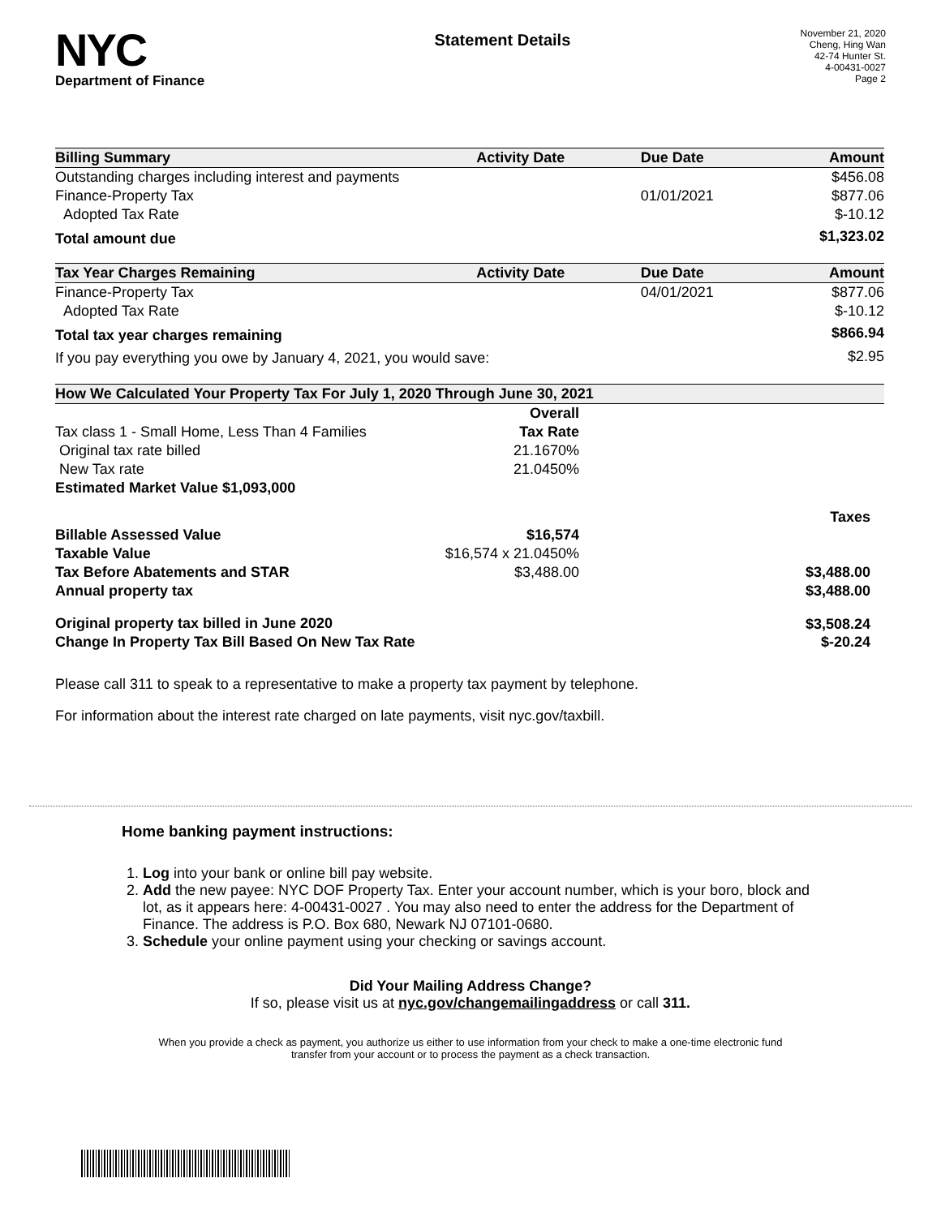NYC
Department of Finance
Statement Details
November 21, 2020
Cheng, Hing Wan
42-74 Hunter St.
4-00431-0027
Page 2
| Billing Summary | Activity Date | Due Date | Amount |
| --- | --- | --- | --- |
| Outstanding charges including interest and payments | | | $456.08 |
| Finance-Property Tax | | 01/01/2021 | $877.06 |
| Adopted Tax Rate | | | $-10.12 |
| Total amount due | | | $1,323.02 |
| Tax Year Charges Remaining | Activity Date | Due Date | Amount |
| Finance-Property Tax | | 04/01/2021 | $877.06 |
| Adopted Tax Rate | | | $-10.12 |
| Total tax year charges remaining | | | $866.94 |
| If you pay everything you owe by January 4, 2021, you would save: | | | $2.95 |
| How We Calculated Your Property Tax For July 1, 2020 Through June 30, 2021 | | |
| --- | --- | --- |
| | Overall | |
| Tax class 1 - Small Home, Less Than 4 Families | Tax Rate | |
| Original tax rate billed | 21.1670% | |
| New Tax rate | 21.0450% | |
| Estimated Market Value $1,093,000 | | |
| | | Taxes |
| Billable Assessed Value | $16,574 | |
| Taxable Value | $16,574 x 21.0450% | |
| Tax Before Abatements and STAR | $3,488.00 | $3,488.00 |
| Annual property tax | | $3,488.00 |
| Original property tax billed in June 2020 | | $3,508.24 |
| Change In Property Tax Bill Based On New Tax Rate | | $-20.24 |
Please call 311 to speak to a representative to make a property tax payment by telephone.
For information about the interest rate charged on late payments, visit nyc.gov/taxbill.
Home banking payment instructions:
1. Log into your bank or online bill pay website.
2. Add the new payee: NYC DOF Property Tax. Enter your account number, which is your boro, block and lot, as it appears here: 4-00431-0027 . You may also need to enter the address for the Department of Finance. The address is P.O. Box 680, Newark NJ 07101-0680.
3. Schedule your online payment using your checking or savings account.
Did Your Mailing Address Change?
If so, please visit us at nyc.gov/changemailingaddress or call 311.
When you provide a check as payment, you authorize us either to use information from your check to make a one-time electronic fund transfer from your account or to process the payment as a check transaction.